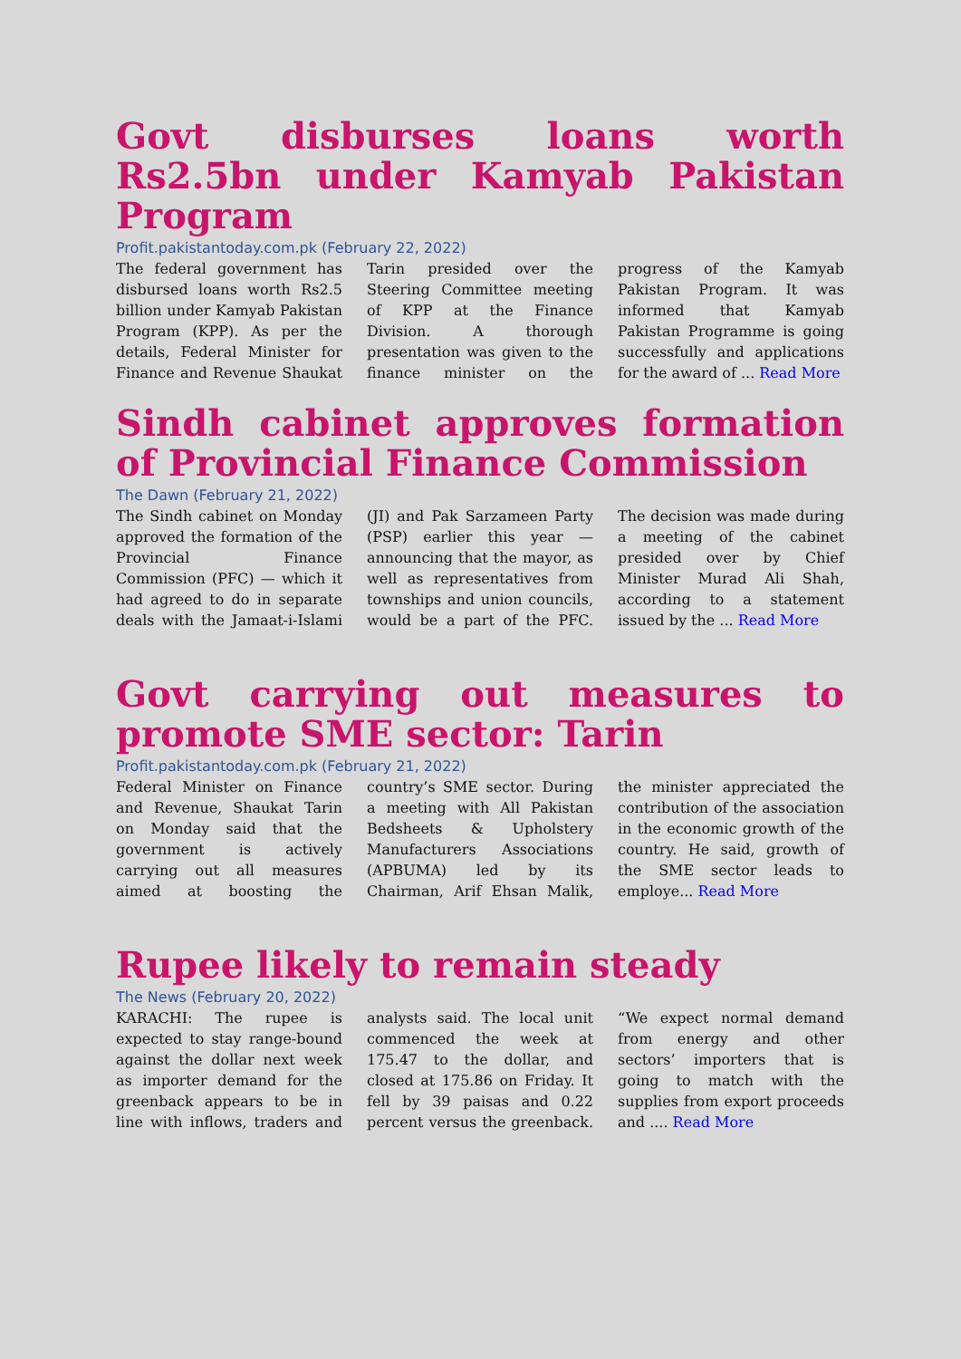Govt disburses loans worth Rs2.5bn under Kamyab Pakistan Program
Profit.pakistantoday.com.pk (February 22, 2022)
The federal government has disbursed loans worth Rs2.5 billion under Kamyab Pakistan Program (KPP). As per the details, Federal Minister for Finance and Revenue Shaukat Tarin presided over the Steering Committee meeting of KPP at the Finance Division. A thorough presentation was given to the finance minister on the progress of the Kamyab Pakistan Program. It was informed that Kamyab Pakistan Programme is going successfully and applications for the award of ... Read More
Sindh cabinet approves formation of Provincial Finance Commission
The Dawn (February 21, 2022)
The Sindh cabinet on Monday approved the formation of the Provincial Finance Commission (PFC) — which it had agreed to do in separate deals with the Jamaat-i-Islami (JI) and Pak Sarzameen Party (PSP) earlier this year — announcing that the mayor, as well as representatives from townships and union councils, would be a part of the PFC. The decision was made during a meeting of the cabinet presided over by Chief Minister Murad Ali Shah, according to a statement issued by the ... Read More
Govt carrying out measures to promote SME sector: Tarin
Profit.pakistantoday.com.pk (February 21, 2022)
Federal Minister on Finance and Revenue, Shaukat Tarin on Monday said that the government is actively carrying out all measures aimed at boosting the country’s SME sector. During a meeting with All Pakistan Bedsheets & Upholstery Manufacturers Associations (APBUMA) led by its Chairman, Arif Ehsan Malik, the minister appreciated the contribution of the association in the economic growth of the country. He said, growth of the SME sector leads to employe... Read More
Rupee likely to remain steady
The News (February 20, 2022)
KARACHI: The rupee is expected to stay range-bound against the dollar next week as importer demand for the greenback appears to be in line with inflows, traders and analysts said. The local unit commenced the week at 175.47 to the dollar, and closed at 175.86 on Friday. It fell by 39 paisas and 0.22 percent versus the greenback. “We expect normal demand from energy and other sectors’ importers that is going to match with the supplies from export proceeds and .... Read More